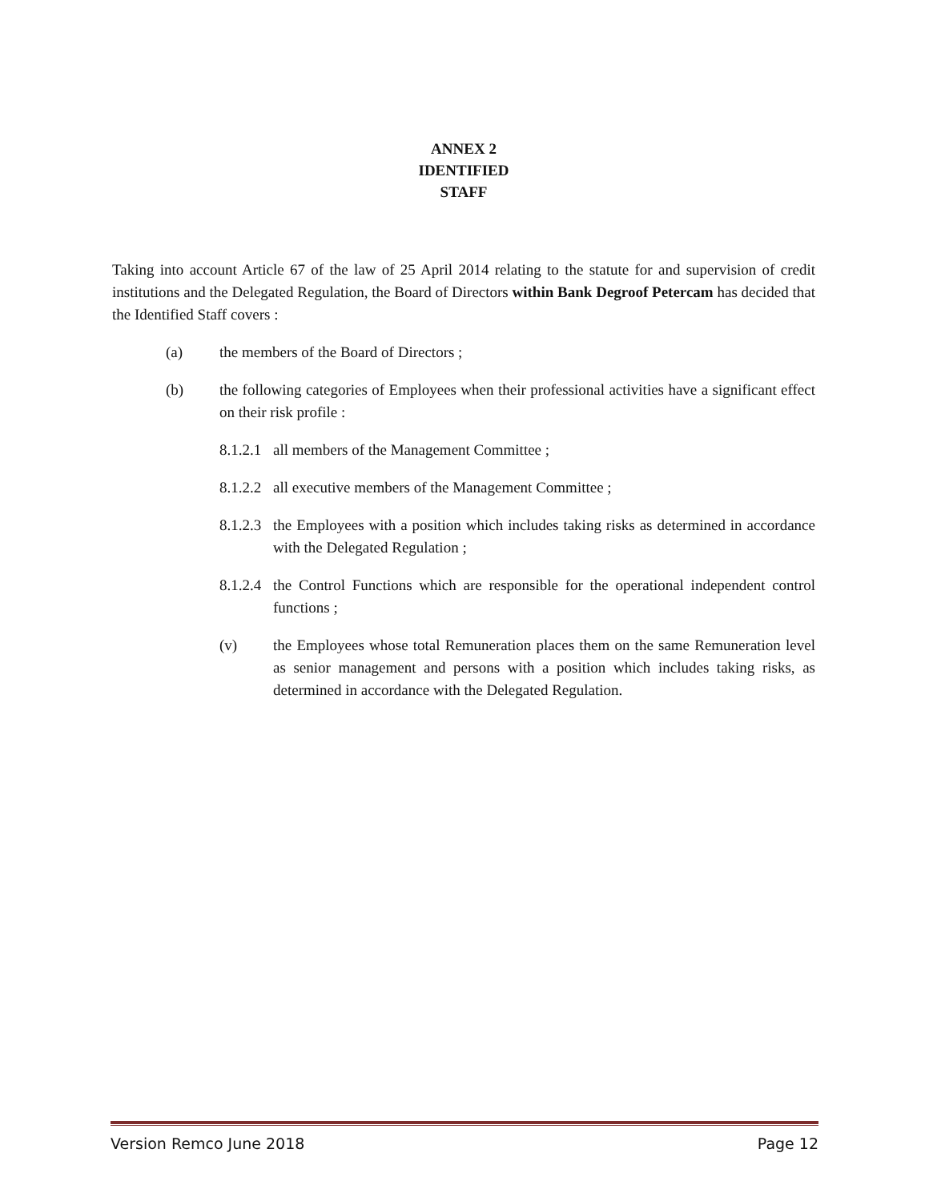ANNEX 2
IDENTIFIED
STAFF
Taking into account Article 67 of the law of 25 April 2014 relating to the statute for and supervision of credit institutions and the Delegated Regulation, the Board of Directors within Bank Degroof Petercam has decided that the Identified Staff covers :
(a) the members of the Board of Directors ;
(b) the following categories of Employees when their professional activities have a significant effect on their risk profile :
8.1.2.1 all members of the Management Committee ;
8.1.2.2 all executive members of the Management Committee ;
8.1.2.3 the Employees with a position which includes taking risks as determined in accordance with the Delegated Regulation ;
8.1.2.4 the Control Functions which are responsible for the operational independent control functions ;
(v) the Employees whose total Remuneration places them on the same Remuneration level as senior management and persons with a position which includes taking risks, as determined in accordance with the Delegated Regulation.
Version Remco June 2018 Page 12